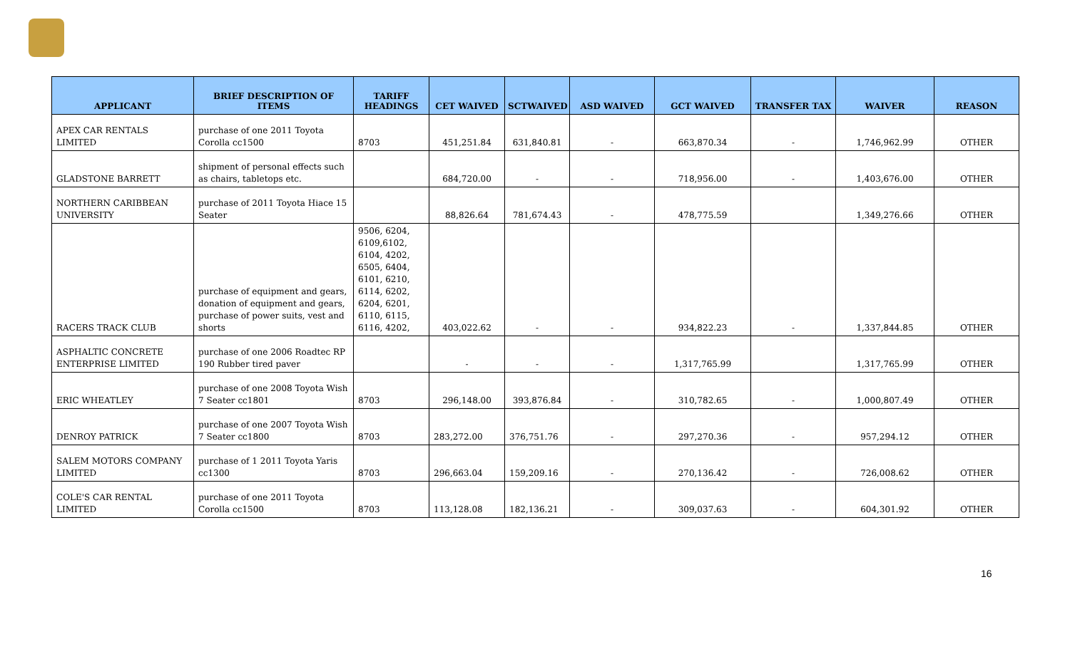| APPLICANT | BRIEF DESCRIPTION OF ITEMS | TARIFF HEADINGS | CET WAIVED | SCTWAIVED | ASD WAIVED | GCT WAIVED | TRANSFER TAX | WAIVER | REASON |
| --- | --- | --- | --- | --- | --- | --- | --- | --- | --- |
| APEX CAR RENTALS LIMITED | purchase of one 2011 Toyota Corolla cc1500 | 8703 | 451,251.84 | 631,840.81 | - | 663,870.34 | - | 1,746,962.99 | OTHER |
| GLADSTONE BARRETT | shipment of personal effects such as chairs, tabletops etc. | | 684,720.00 | - | - | 718,956.00 | - | 1,403,676.00 | OTHER |
| NORTHERN CARIBBEAN UNIVERSITY | purchase of 2011 Toyota Hiace 15 Seater | | 88,826.64 | 781,674.43 | - | 478,775.59 | | 1,349,276.66 | OTHER |
| RACERS TRACK CLUB | purchase of equipment and gears, donation of equipment and gears, purchase of power suits, vest and shorts | 9506, 6204, 6109,6102, 6104, 4202, 6505, 6404, 6101, 6210, 6114, 6202, 6204, 6201, 6110, 6115, 6116, 4202, | 403,022.62 | - | - | 934,822.23 | - | 1,337,844.85 | OTHER |
| ASPHALTIC CONCRETE ENTERPRISE LIMITED | purchase of one 2006 Roadtec RP 190 Rubber tired paver | | - | - | - | 1,317,765.99 | | 1,317,765.99 | OTHER |
| ERIC WHEATLEY | purchase of one 2008 Toyota Wish 7 Seater cc1801 | 8703 | 296,148.00 | 393,876.84 | - | 310,782.65 | - | 1,000,807.49 | OTHER |
| DENROY PATRICK | purchase of one 2007 Toyota Wish 7 Seater cc1800 | 8703 | 283,272.00 | 376,751.76 | - | 297,270.36 | - | 957,294.12 | OTHER |
| SALEM MOTORS COMPANY LIMITED | purchase of 1 2011 Toyota Yaris cc1300 | 8703 | 296,663.04 | 159,209.16 | - | 270,136.42 | - | 726,008.62 | OTHER |
| COLE'S CAR RENTAL LIMITED | purchase of one 2011 Toyota Corolla cc1500 | 8703 | 113,128.08 | 182,136.21 | - | 309,037.63 | - | 604,301.92 | OTHER |
16